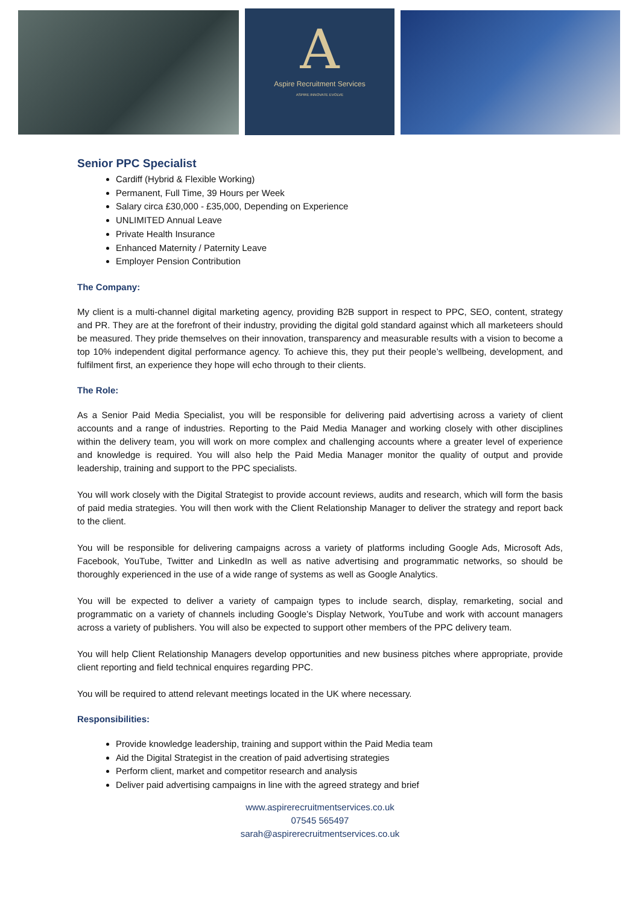A
Aspire Recruitment Services
ASPIRE INNOVATE EVOLVE
Senior PPC Specialist
Cardiff (Hybrid & Flexible Working)
Permanent, Full Time, 39 Hours per Week
Salary circa £30,000 - £35,000, Depending on Experience
UNLIMITED Annual Leave
Private Health Insurance
Enhanced Maternity / Paternity Leave
Employer Pension Contribution
The Company:
My client is a multi-channel digital marketing agency, providing B2B support in respect to PPC, SEO, content, strategy and PR. They are at the forefront of their industry, providing the digital gold standard against which all marketeers should be measured. They pride themselves on their innovation, transparency and measurable results with a vision to become a top 10% independent digital performance agency. To achieve this, they put their people’s wellbeing, development, and fulfilment first, an experience they hope will echo through to their clients.
The Role:
As a Senior Paid Media Specialist, you will be responsible for delivering paid advertising across a variety of client accounts and a range of industries. Reporting to the Paid Media Manager and working closely with other disciplines within the delivery team, you will work on more complex and challenging accounts where a greater level of experience and knowledge is required. You will also help the Paid Media Manager monitor the quality of output and provide leadership, training and support to the PPC specialists.
You will work closely with the Digital Strategist to provide account reviews, audits and research, which will form the basis of paid media strategies. You will then work with the Client Relationship Manager to deliver the strategy and report back to the client.
You will be responsible for delivering campaigns across a variety of platforms including Google Ads, Microsoft Ads, Facebook, YouTube, Twitter and LinkedIn as well as native advertising and programmatic networks, so should be thoroughly experienced in the use of a wide range of systems as well as Google Analytics.
You will be expected to deliver a variety of campaign types to include search, display, remarketing, social and programmatic on a variety of channels including Google’s Display Network, YouTube and work with account managers across a variety of publishers. You will also be expected to support other members of the PPC delivery team.
You will help Client Relationship Managers develop opportunities and new business pitches where appropriate, provide client reporting and field technical enquires regarding PPC.
You will be required to attend relevant meetings located in the UK where necessary.
Responsibilities:
Provide knowledge leadership, training and support within the Paid Media team
Aid the Digital Strategist in the creation of paid advertising strategies
Perform client, market and competitor research and analysis
Deliver paid advertising campaigns in line with the agreed strategy and brief
www.aspirerecruitmentservices.co.uk
07545 565497
sarah@aspirerecruitmentservices.co.uk